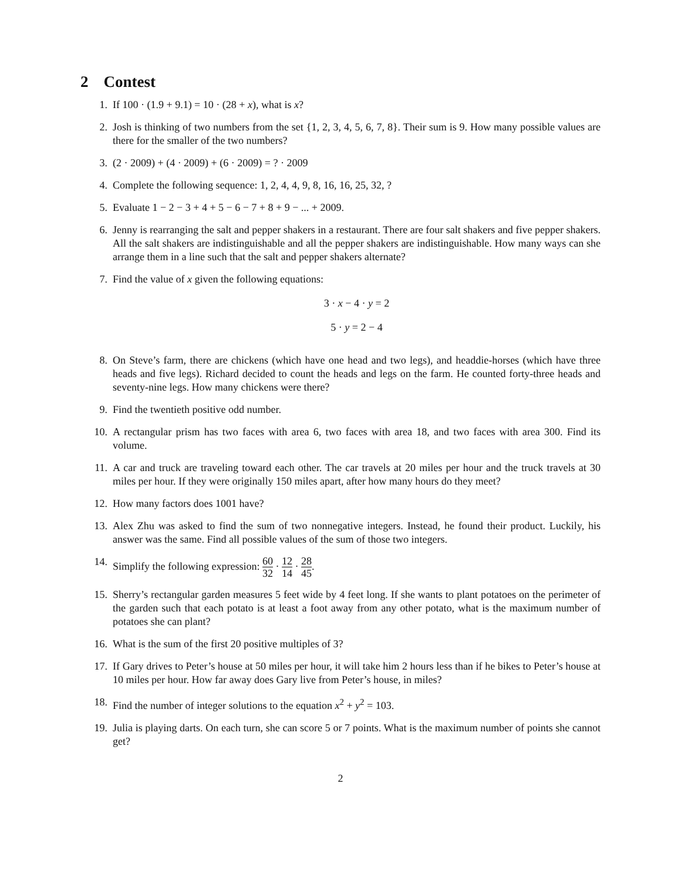2 Contest
1. If 100 · (1.9 + 9.1) = 10 · (28 + x), what is x?
2. Josh is thinking of two numbers from the set {1, 2, 3, 4, 5, 6, 7, 8}. Their sum is 9. How many possible values are there for the smaller of the two numbers?
3. (2 · 2009) + (4 · 2009) + (6 · 2009) = ? · 2009
4. Complete the following sequence: 1, 2, 4, 4, 9, 8, 16, 16, 25, 32, ?
5. Evaluate 1 − 2 − 3 + 4 + 5 − 6 − 7 + 8 + 9 − ... + 2009.
6. Jenny is rearranging the salt and pepper shakers in a restaurant. There are four salt shakers and five pepper shakers. All the salt shakers are indistinguishable and all the pepper shakers are indistinguishable. How many ways can she arrange them in a line such that the salt and pepper shakers alternate?
7. Find the value of x given the following equations:
3 · x − 4 · y = 2
5 · y = 2 − 4
8. On Steve’s farm, there are chickens (which have one head and two legs), and headdie-horses (which have three heads and five legs). Richard decided to count the heads and legs on the farm. He counted forty-three heads and seventy-nine legs. How many chickens were there?
9. Find the twentieth positive odd number.
10. A rectangular prism has two faces with area 6, two faces with area 18, and two faces with area 300. Find its volume.
11. A car and truck are traveling toward each other. The car travels at 20 miles per hour and the truck travels at 30 miles per hour. If they were originally 150 miles apart, after how many hours do they meet?
12. How many factors does 1001 have?
13. Alex Zhu was asked to find the sum of two nonnegative integers. Instead, he found their product. Luckily, his answer was the same. Find all possible values of the sum of those two integers.
14. Simplify the following expression: 60 32 · 12 14 · 28 45.
15. Sherry’s rectangular garden measures 5 feet wide by 4 feet long. If she wants to plant potatoes on the perimeter of the garden such that each potato is at least a foot away from any other potato, what is the maximum number of potatoes she can plant?
16. What is the sum of the first 20 positive multiples of 3?
17. If Gary drives to Peter’s house at 50 miles per hour, it will take him 2 hours less than if he bikes to Peter’s house at 10 miles per hour. How far away does Gary live from Peter’s house, in miles?
18. Find the number of integer solutions to the equation x<sup>2</sup> + y<sup>2</sup> = 103.
19. Julia is playing darts. On each turn, she can score 5 or 7 points. What is the maximum number of points she cannot get?
2